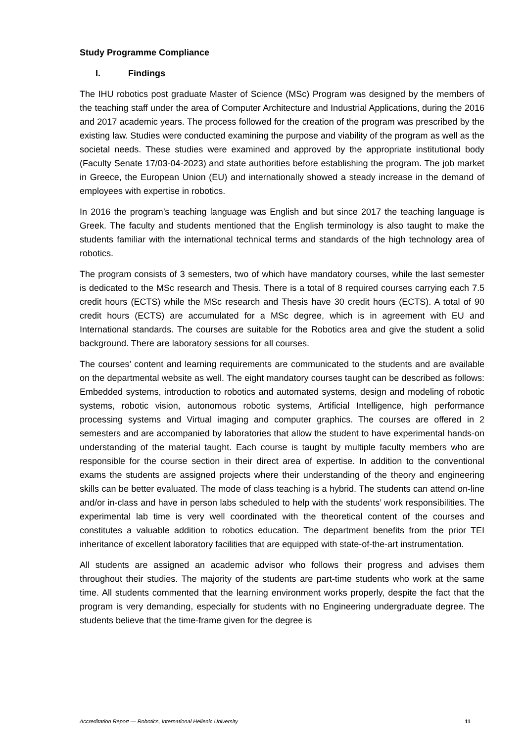Study Programme Compliance
I. Findings
The IHU robotics post graduate Master of Science (MSc) Program was designed by the members of the teaching staff under the area of Computer Architecture and Industrial Applications, during the 2016 and 2017 academic years. The process followed for the creation of the program was prescribed by the existing law. Studies were conducted examining the purpose and viability of the program as well as the societal needs. These studies were examined and approved by the appropriate institutional body (Faculty Senate 17/03-04-2023) and state authorities before establishing the program. The job market in Greece, the European Union (EU) and internationally showed a steady increase in the demand of employees with expertise in robotics.
In 2016 the program’s teaching language was English and but since 2017 the teaching language is Greek. The faculty and students mentioned that the English terminology is also taught to make the students familiar with the international technical terms and standards of the high technology area of robotics.
The program consists of 3 semesters, two of which have mandatory courses, while the last semester is dedicated to the MSc research and Thesis. There is a total of 8 required courses carrying each 7.5 credit hours (ECTS) while the MSc research and Thesis have 30 credit hours (ECTS). A total of 90 credit hours (ECTS) are accumulated for a MSc degree, which is in agreement with EU and International standards. The courses are suitable for the Robotics area and give the student a solid background. There are laboratory sessions for all courses.
The courses’ content and learning requirements are communicated to the students and are available on the departmental website as well. The eight mandatory courses taught can be described as follows: Embedded systems, introduction to robotics and automated systems, design and modeling of robotic systems, robotic vision, autonomous robotic systems, Artificial Intelligence, high performance processing systems and Virtual imaging and computer graphics. The courses are offered in 2 semesters and are accompanied by laboratories that allow the student to have experimental hands-on understanding of the material taught. Each course is taught by multiple faculty members who are responsible for the course section in their direct area of expertise. In addition to the conventional exams the students are assigned projects where their understanding of the theory and engineering skills can be better evaluated. The mode of class teaching is a hybrid. The students can attend on-line and/or in-class and have in person labs scheduled to help with the students’ work responsibilities. The experimental lab time is very well coordinated with the theoretical content of the courses and constitutes a valuable addition to robotics education. The department benefits from the prior TEI inheritance of excellent laboratory facilities that are equipped with state-of-the-art instrumentation.
All students are assigned an academic advisor who follows their progress and advises them throughout their studies. The majority of the students are part-time students who work at the same time. All students commented that the learning environment works properly, despite the fact that the program is very demanding, especially for students with no Engineering undergraduate degree. The students believe that the time-frame given for the degree is
Accreditation Report — Robotics, International Hellenic University 11